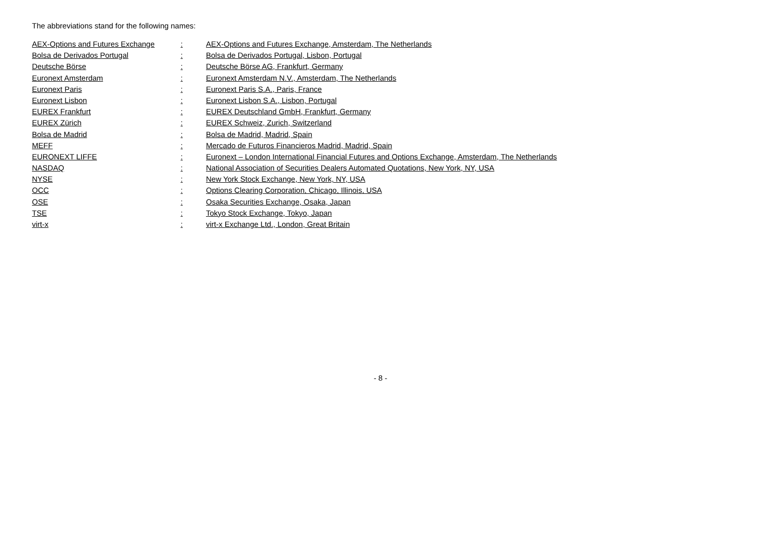The abbreviations stand for the following names:
| AEX-Options and Futures Exchange | : | AEX-Options and Futures Exchange, Amsterdam, The Netherlands |
| Bolsa de Derivados Portugal | : | Bolsa de Derivados Portugal, Lisbon, Portugal |
| Deutsche Börse | : | Deutsche Börse AG, Frankfurt, Germany |
| Euronext Amsterdam | : | Euronext Amsterdam N.V., Amsterdam, The Netherlands |
| Euronext Paris | : | Euronext Paris S.A., Paris, France |
| Euronext Lisbon | : | Euronext Lisbon S.A., Lisbon, Portugal |
| EUREX Frankfurt | : | EUREX Deutschland GmbH, Frankfurt, Germany |
| EUREX Zürich | : | EUREX Schweiz, Zurich, Switzerland |
| Bolsa de Madrid | : | Bolsa de Madrid, Madrid, Spain |
| MEFF | : | Mercado de Futuros Financieros Madrid, Madrid, Spain |
| EURONEXT LIFFE | : | Euronext – London International Financial Futures and Options Exchange, Amsterdam, The Netherlands |
| NASDAQ | : | National Association of Securities Dealers Automated Quotations, New York, NY, USA |
| NYSE | : | New York Stock Exchange, New York, NY, USA |
| OCC | : | Options Clearing Corporation, Chicago, Illinois, USA |
| OSE | : | Osaka Securities Exchange, Osaka, Japan |
| TSE | : | Tokyo Stock Exchange, Tokyo, Japan |
| virt-x | : | virt-x Exchange Ltd., London, Great Britain |
- 8 -